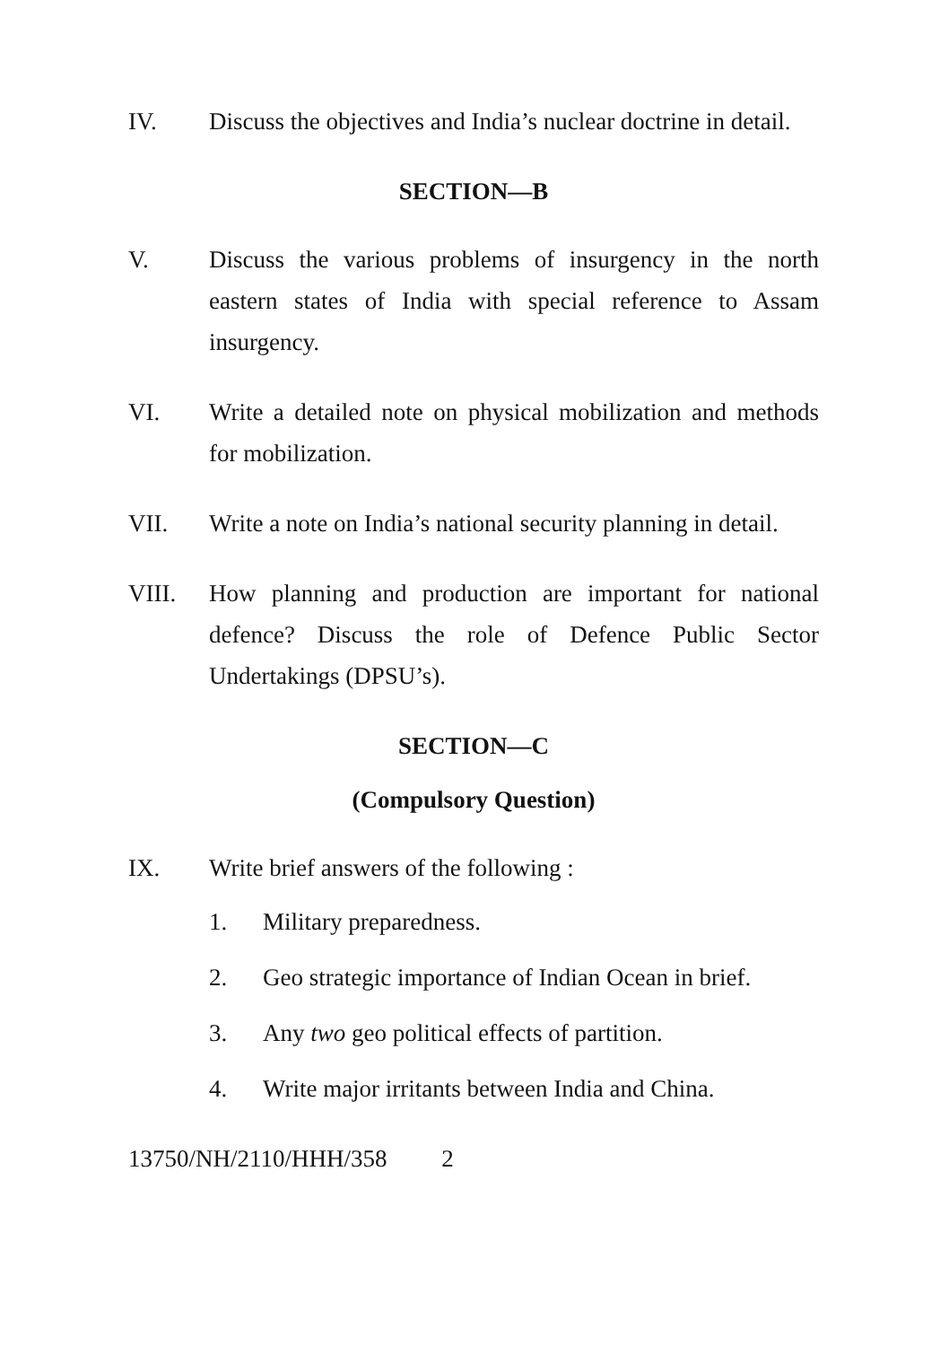IV. Discuss the objectives and India’s nuclear doctrine in detail.
SECTION—B
V. Discuss the various problems of insurgency in the north eastern states of India with special reference to Assam insurgency.
VI. Write a detailed note on physical mobilization and methods for mobilization.
VII. Write a note on India’s national security planning in detail.
VIII. How planning and production are important for national defence? Discuss the role of Defence Public Sector Undertakings (DPSU’s).
SECTION—C
(Compulsory Question)
IX. Write brief answers of the following :
1. Military preparedness.
2. Geo strategic importance of Indian Ocean in brief.
3. Any two geo political effects of partition.
4. Write major irritants between India and China.
13750/NH/2110/HHH/358 2